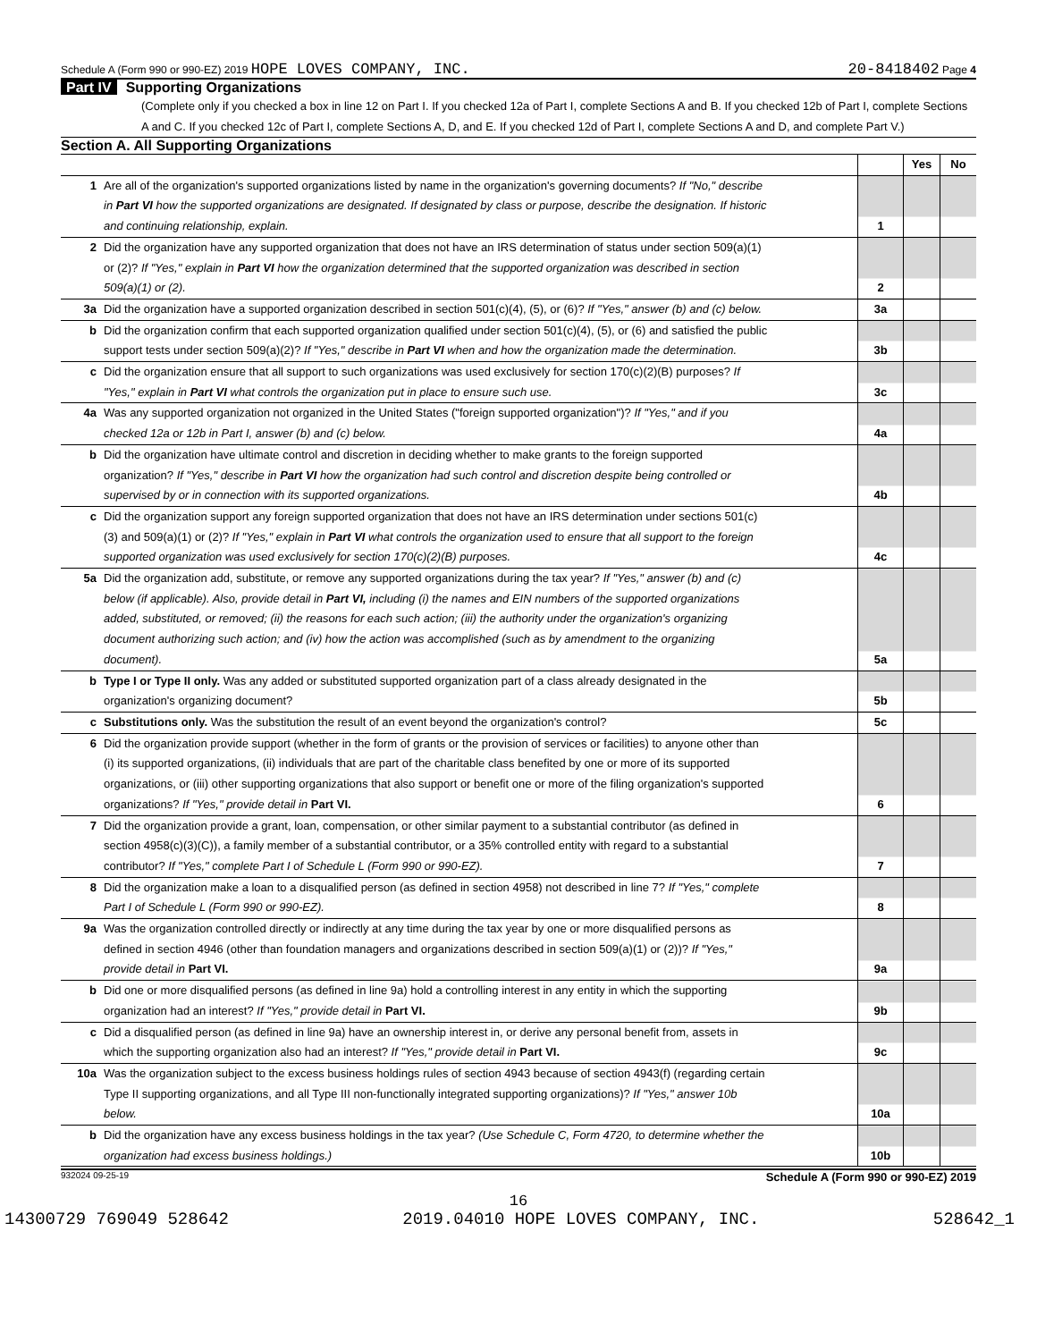Schedule A (Form 990 or 990-EZ) 2019 HOPE LOVES COMPANY, INC.
20-8418402 Page 4
Part IV Supporting Organizations
(Complete only if you checked a box in line 12 on Part I. If you checked 12a of Part I, complete Sections A and B. If you checked 12b of Part I, complete Sections A and C. If you checked 12c of Part I, complete Sections A, D, and E. If you checked 12d of Part I, complete Sections A and D, and complete Part V.)
Section A. All Supporting Organizations
| | | | Yes | No |
| 1 | Are all of the organization's supported organizations listed by name in the organization's governing documents? If "No," describe in Part VI how the supported organizations are designated. If designated by class or purpose, describe the designation. If historic and continuing relationship, explain. | 1 | | |
| 2 | Did the organization have any supported organization that does not have an IRS determination of status under section 509(a)(1) or (2)? If "Yes," explain in Part VI how the organization determined that the supported organization was described in section 509(a)(1) or (2). | 2 | | |
| 3a | Did the organization have a supported organization described in section 501(c)(4), (5), or (6)? If "Yes," answer (b) and (c) below. | 3a | | |
| b | Did the organization confirm that each supported organization qualified under section 501(c)(4), (5), or (6) and satisfied the public support tests under section 509(a)(2)? If "Yes," describe in Part VI when and how the organization made the determination. | 3b | | |
| c | Did the organization ensure that all support to such organizations was used exclusively for section 170(c)(2)(B) purposes? If "Yes," explain in Part VI what controls the organization put in place to ensure such use. | 3c | | |
| 4a | Was any supported organization not organized in the United States ("foreign supported organization")? If "Yes," and if you checked 12a or 12b in Part I, answer (b) and (c) below. | 4a | | |
| b | Did the organization have ultimate control and discretion in deciding whether to make grants to the foreign supported organization? If "Yes," describe in Part VI how the organization had such control and discretion despite being controlled or supervised by or in connection with its supported organizations. | 4b | | |
| c | Did the organization support any foreign supported organization that does not have an IRS determination under sections 501(c)(3) and 509(a)(1) or (2)? If "Yes," explain in Part VI what controls the organization used to ensure that all support to the foreign supported organization was used exclusively for section 170(c)(2)(B) purposes. | 4c | | |
| 5a | Did the organization add, substitute, or remove any supported organizations during the tax year? If "Yes," answer (b) and (c) below (if applicable). Also, provide detail in Part VI, including (i) the names and EIN numbers of the supported organizations added, substituted, or removed; (ii) the reasons for each such action; (iii) the authority under the organization's organizing document authorizing such action; and (iv) how the action was accomplished (such as by amendment to the organizing document). | 5a | | |
| b | Type I or Type II only. Was any added or substituted supported organization part of a class already designated in the organization's organizing document? | 5b | | |
| c | Substitutions only. Was the substitution the result of an event beyond the organization's control? | 5c | | |
| 6 | Did the organization provide support (whether in the form of grants or the provision of services or facilities) to anyone other than (i) its supported organizations, (ii) individuals that are part of the charitable class benefited by one or more of its supported organizations, or (iii) other supporting organizations that also support or benefit one or more of the filing organization's supported organizations? If "Yes," provide detail in Part VI. | 6 | | |
| 7 | Did the organization provide a grant, loan, compensation, or other similar payment to a substantial contributor (as defined in section 4958(c)(3)(C)), a family member of a substantial contributor, or a 35% controlled entity with regard to a substantial contributor? If "Yes," complete Part I of Schedule L (Form 990 or 990-EZ). | 7 | | |
| 8 | Did the organization make a loan to a disqualified person (as defined in section 4958) not described in line 7? If "Yes," complete Part I of Schedule L (Form 990 or 990-EZ). | 8 | | |
| 9a | Was the organization controlled directly or indirectly at any time during the tax year by one or more disqualified persons as defined in section 4946 (other than foundation managers and organizations described in section 509(a)(1) or (2))? If "Yes," provide detail in Part VI. | 9a | | |
| b | Did one or more disqualified persons (as defined in line 9a) hold a controlling interest in any entity in which the supporting organization had an interest? If "Yes," provide detail in Part VI. | 9b | | |
| c | Did a disqualified person (as defined in line 9a) have an ownership interest in, or derive any personal benefit from, assets in which the supporting organization also had an interest? If "Yes," provide detail in Part VI. | 9c | | |
| 10a | Was the organization subject to the excess business holdings rules of section 4943 because of section 4943(f) (regarding certain Type II supporting organizations, and all Type III non-functionally integrated supporting organizations)? If "Yes," answer 10b below. | 10a | | |
| b | Did the organization have any excess business holdings in the tax year? (Use Schedule C, Form 4720, to determine whether the organization had excess business holdings.) | 10b | | |
932024 09-25-19 Schedule A (Form 990 or 990-EZ) 2019
16
14300729 769049 528642 2019.04010 HOPE LOVES COMPANY, INC. 528642_1